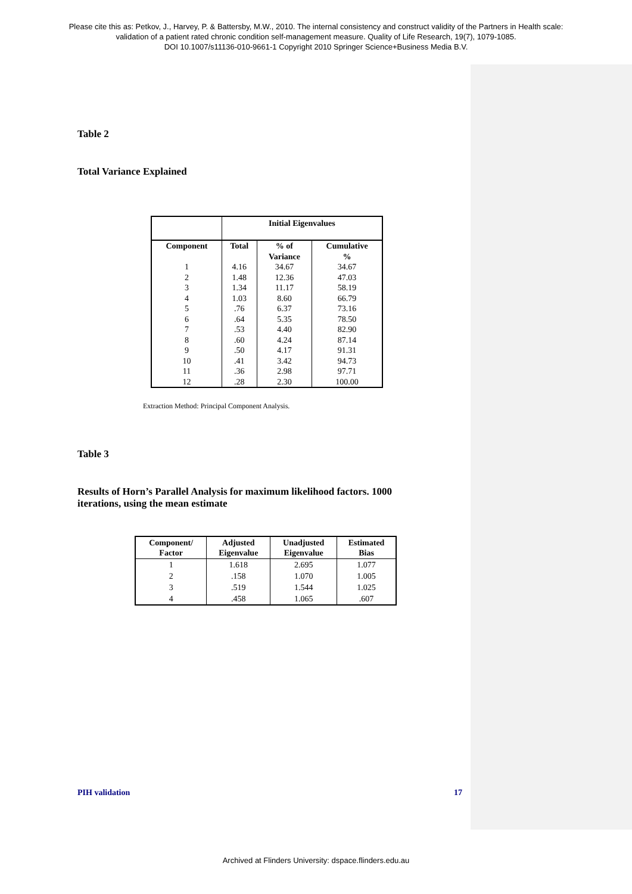Please cite this as: Petkov, J., Harvey, P. & Battersby, M.W., 2010. The internal consistency and construct validity of the Partners in Health scale:
validation of a patient rated chronic condition self-management measure. Quality of Life Research, 19(7), 1079-1085.
DOI 10.1007/s11136-010-9661-1 Copyright 2010 Springer Science+Business Media B.V.
Table 2
Total Variance Explained
| | Initial Eigenvalues | | |
| --- | --- | --- | --- |
| Component | Total | % of Variance | Cumulative % |
| 1 2 3 4 5 6 7 8 9 10 11 12 | 4.16 1.48 1.34 1.03 .76 .64 .53 .60 .50 .41 .36 .28 | 34.67 12.36 11.17 8.60 6.37 5.35 4.40 4.24 4.17 3.42 2.98 2.30 | 34.67 47.03 58.19 66.79 73.16 78.50 82.90 87.14 91.31 94.73 97.71 100.00 |
Extraction Method: Principal Component Analysis.
Table 3
Results of Horn’s Parallel Analysis for maximum likelihood factors. 1000 iterations, using the mean estimate
| Component/ Factor | Adjusted Eigenvalue | Unadjusted Eigenvalue | Estimated Bias |
| --- | --- | --- | --- |
| 1 | 1.618 | 2.695 | 1.077 |
| 2 | .158 | 1.070 | 1.005 |
| 3 | .519 | 1.544 | 1.025 |
| 4 | .458 | 1.065 | .607 |
PIH validation 17
Archived at Flinders University: dspace.flinders.edu.au